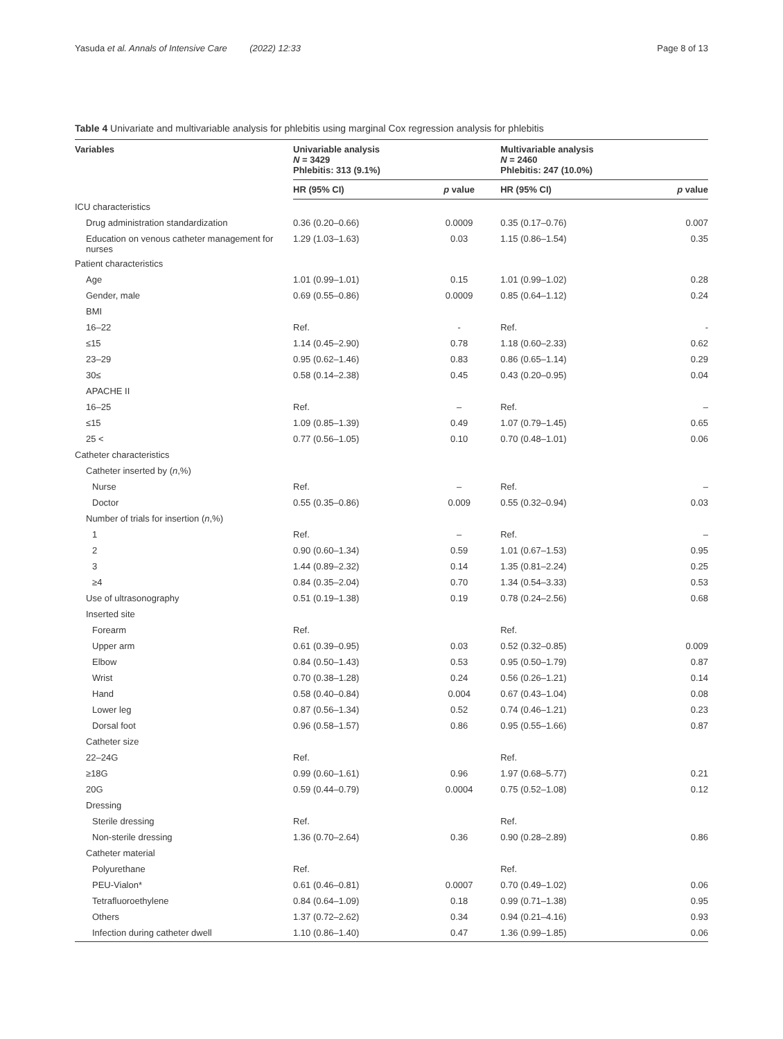Yasuda et al. Annals of Intensive Care (2022) 12:33 Page 8 of 13
Table 4 Univariate and multivariable analysis for phlebitis using marginal Cox regression analysis for phlebitis
| Variables | Univariable analysis N = 3429 Phlebitis: 313 (9.1%) | | Multivariable analysis N = 2460 Phlebitis: 247 (10.0%) | |
| --- | --- | --- | --- | --- |
| | HR (95% CI) | p value | HR (95% CI) | p value |
| ICU characteristics | | | | |
| Drug administration standardization | 0.36 (0.20–0.66) | 0.0009 | 0.35 (0.17–0.76) | 0.007 |
| Education on venous catheter management for nurses | 1.29 (1.03–1.63) | 0.03 | 1.15 (0.86–1.54) | 0.35 |
| Patient characteristics | | | | |
| Age | 1.01 (0.99–1.01) | 0.15 | 1.01 (0.99–1.02) | 0.28 |
| Gender, male | 0.69 (0.55–0.86) | 0.0009 | 0.85 (0.64–1.12) | 0.24 |
| BMI | | | | |
| 16–22 | Ref. | - | Ref. | - |
| ≤15 | 1.14 (0.45–2.90) | 0.78 | 1.18 (0.60–2.33) | 0.62 |
| 23–29 | 0.95 (0.62–1.46) | 0.83 | 0.86 (0.65–1.14) | 0.29 |
| 30≤ | 0.58 (0.14–2.38) | 0.45 | 0.43 (0.20–0.95) | 0.04 |
| APACHE II | | | | |
| 16–25 | Ref. | – | Ref. | – |
| ≤15 | 1.09 (0.85–1.39) | 0.49 | 1.07 (0.79–1.45) | 0.65 |
| 25 < | 0.77 (0.56–1.05) | 0.10 | 0.70 (0.48–1.01) | 0.06 |
| Catheter characteristics | | | | |
| Catheter inserted by ( n ,%) | | | | |
| Nurse | Ref. | – | Ref. | – |
| Doctor | 0.55 (0.35–0.86) | 0.009 | 0.55 (0.32–0.94) | 0.03 |
| Number of trials for insertion ( n ,%) | | | | |
| 1 | Ref. | – | Ref. | – |
| 2 | 0.90 (0.60–1.34) | 0.59 | 1.01 (0.67–1.53) | 0.95 |
| 3 | 1.44 (0.89–2.32) | 0.14 | 1.35 (0.81–2.24) | 0.25 |
| ≥4 | 0.84 (0.35–2.04) | 0.70 | 1.34 (0.54–3.33) | 0.53 |
| Use of ultrasonography | 0.51 (0.19–1.38) | 0.19 | 0.78 (0.24–2.56) | 0.68 |
| Inserted site | | | | |
| Forearm | Ref. | | Ref. | |
| Upper arm | 0.61 (0.39–0.95) | 0.03 | 0.52 (0.32–0.85) | 0.009 |
| Elbow | 0.84 (0.50–1.43) | 0.53 | 0.95 (0.50–1.79) | 0.87 |
| Wrist | 0.70 (0.38–1.28) | 0.24 | 0.56 (0.26–1.21) | 0.14 |
| Hand | 0.58 (0.40–0.84) | 0.004 | 0.67 (0.43–1.04) | 0.08 |
| Lower leg | 0.87 (0.56–1.34) | 0.52 | 0.74 (0.46–1.21) | 0.23 |
| Dorsal foot | 0.96 (0.58–1.57) | 0.86 | 0.95 (0.55–1.66) | 0.87 |
| Catheter size | | | | |
| 22–24G | Ref. | | Ref. | |
| ≥18G | 0.99 (0.60–1.61) | 0.96 | 1.97 (0.68–5.77) | 0.21 |
| 20G | 0.59 (0.44–0.79) | 0.0004 | 0.75 (0.52–1.08) | 0.12 |
| Dressing | | | | |
| Sterile dressing | Ref. | | Ref. | |
| Non-sterile dressing | 1.36 (0.70–2.64) | 0.36 | 0.90 (0.28–2.89) | 0.86 |
| Catheter material | | | | |
| Polyurethane | Ref. | | Ref. | |
| PEU-Vialon* | 0.61 (0.46–0.81) | 0.0007 | 0.70 (0.49–1.02) | 0.06 |
| Tetrafluoroethylene | 0.84 (0.64–1.09) | 0.18 | 0.99 (0.71–1.38) | 0.95 |
| Others | 1.37 (0.72–2.62) | 0.34 | 0.94 (0.21–4.16) | 0.93 |
| Infection during catheter dwell | 1.10 (0.86–1.40) | 0.47 | 1.36 (0.99–1.85) | 0.06 |